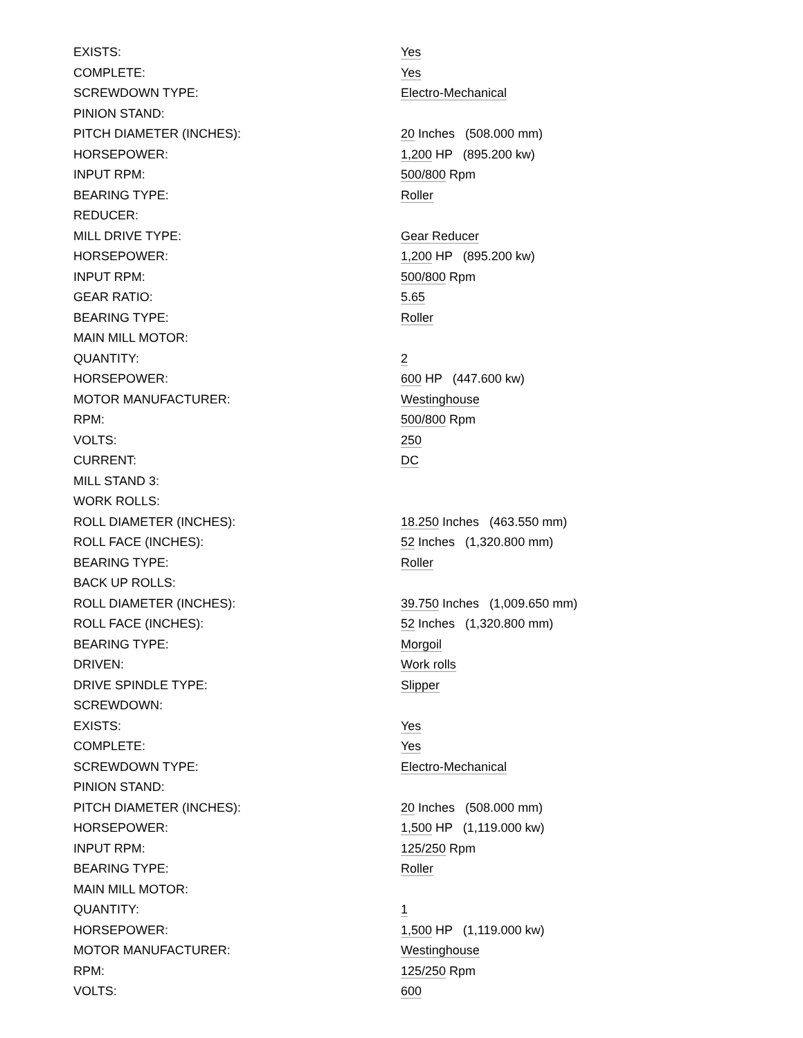| EXISTS: | Yes |
| COMPLETE: | Yes |
| SCREWDOWN TYPE: | Electro-Mechanical |
| PINION STAND: | |
| PITCH DIAMETER (INCHES): | 20 Inches (508.000 mm) |
| HORSEPOWER: | 1,200 HP (895.200 kw) |
| INPUT RPM: | 500/800 Rpm |
| BEARING TYPE: | Roller |
| REDUCER: | |
| MILL DRIVE TYPE: | Gear Reducer |
| HORSEPOWER: | 1,200 HP (895.200 kw) |
| INPUT RPM: | 500/800 Rpm |
| GEAR RATIO: | 5.65 |
| BEARING TYPE: | Roller |
| MAIN MILL MOTOR: | |
| QUANTITY: | 2 |
| HORSEPOWER: | 600 HP (447.600 kw) |
| MOTOR MANUFACTURER: | Westinghouse |
| RPM: | 500/800 Rpm |
| VOLTS: | 250 |
| CURRENT: | DC |
| MILL STAND 3: | |
| WORK ROLLS: | |
| ROLL DIAMETER (INCHES): | 18.250 Inches (463.550 mm) |
| ROLL FACE (INCHES): | 52 Inches (1,320.800 mm) |
| BEARING TYPE: | Roller |
| BACK UP ROLLS: | |
| ROLL DIAMETER (INCHES): | 39.750 Inches (1,009.650 mm) |
| ROLL FACE (INCHES): | 52 Inches (1,320.800 mm) |
| BEARING TYPE: | Morgoil |
| DRIVEN: | Work rolls |
| DRIVE SPINDLE TYPE: | Slipper |
| SCREWDOWN: | |
| EXISTS: | Yes |
| COMPLETE: | Yes |
| SCREWDOWN TYPE: | Electro-Mechanical |
| PINION STAND: | |
| PITCH DIAMETER (INCHES): | 20 Inches (508.000 mm) |
| HORSEPOWER: | 1,500 HP (1,119.000 kw) |
| INPUT RPM: | 125/250 Rpm |
| BEARING TYPE: | Roller |
| MAIN MILL MOTOR: | |
| QUANTITY: | 1 |
| HORSEPOWER: | 1,500 HP (1,119.000 kw) |
| MOTOR MANUFACTURER: | Westinghouse |
| RPM: | 125/250 Rpm |
| VOLTS: | 600 |